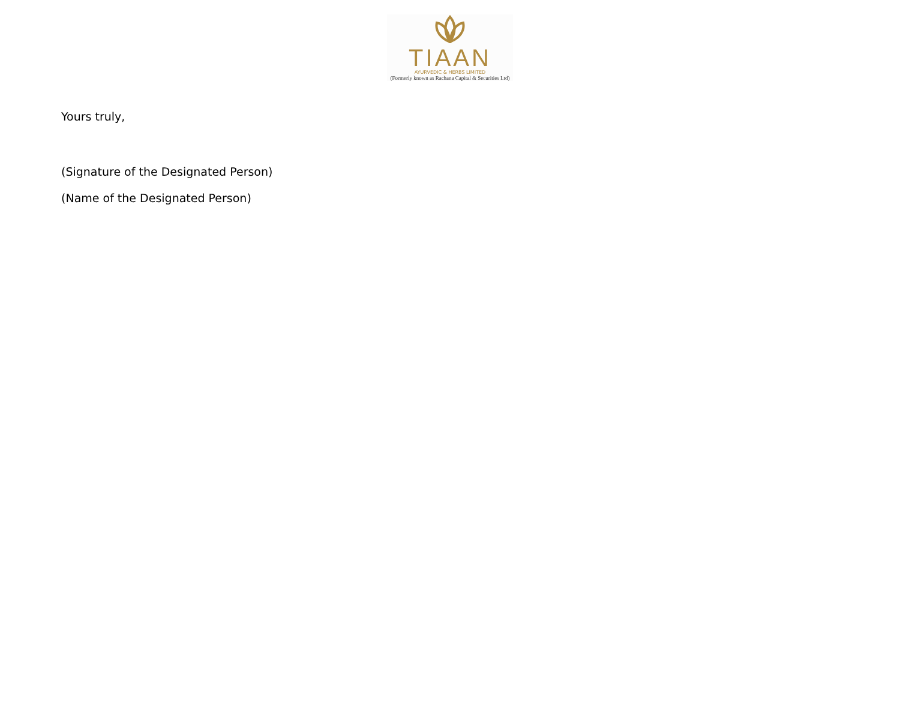TIAAN
AYURVEDIC & HERBS LIMITED
(Formerly known as Rachana Capital & Securities Ltd)
Yours truly,
(Signature of the Designated Person)
(Name of the Designated Person)